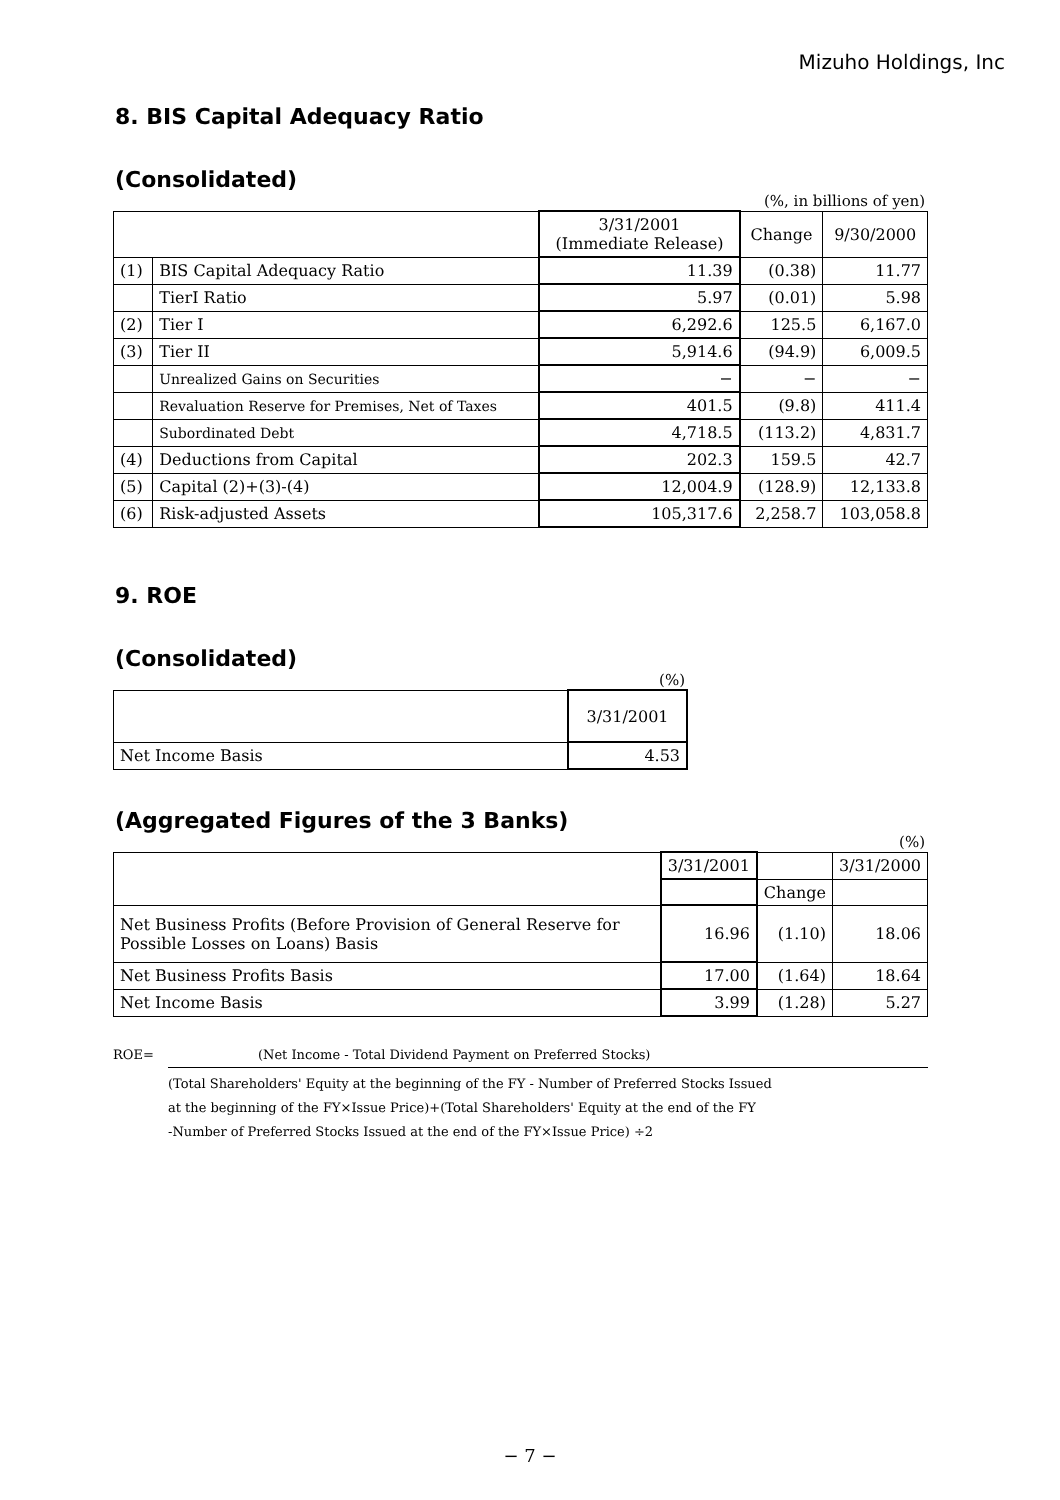Mizuho Holdings, Inc
8. BIS Capital Adequacy Ratio
(Consolidated)
(%, in billions of yen)
| | | 3/31/2001 (Immediate Release) | Change | 9/30/2000 |
| --- | --- | --- | --- | --- |
| (1) | BIS Capital Adequacy Ratio | 11.39 | (0.38) | 11.77 |
| | TierI Ratio | 5.97 | (0.01) | 5.98 |
| (2) | Tier I | 6,292.6 | 125.5 | 6,167.0 |
| (3) | Tier II | 5,914.6 | (94.9) | 6,009.5 |
| | Unrealized Gains on Securities | − | − | − |
| | Revaluation Reserve for Premises, Net of Taxes | 401.5 | (9.8) | 411.4 |
| | Subordinated Debt | 4,718.5 | (113.2) | 4,831.7 |
| (4) | Deductions from Capital | 202.3 | 159.5 | 42.7 |
| (5) | Capital (2)+(3)-(4) | 12,004.9 | (128.9) | 12,133.8 |
| (6) | Risk-adjusted Assets | 105,317.6 | 2,258.7 | 103,058.8 |
9. ROE
(Consolidated)
(%)
| | 3/31/2001 |
| --- | --- |
| Net Income Basis | 4.53 |
(Aggregated Figures of the 3 Banks)
(%)
| | 3/31/2001 | | 3/31/2000 |
| --- | --- | --- | --- |
| | | Change | |
| Net Business Profits (Before Provision of General Reserve for Possible Losses on Loans) Basis | 16.96 | (1.10) | 18.06 |
| Net Business Profits Basis | 17.00 | (1.64) | 18.64 |
| Net Income Basis | 3.99 | (1.28) | 5.27 |
ROE= (Net Income - Total Dividend Payment on Preferred Stocks)
(Total Shareholders' Equity at the beginning of the FY - Number of Preferred Stocks Issued
at the beginning of the FY×Issue Price)+(Total Shareholders' Equity at the end of the FY
-Number of Preferred Stocks Issued at the end of the FY×Issue Price) ÷2
− 7 −